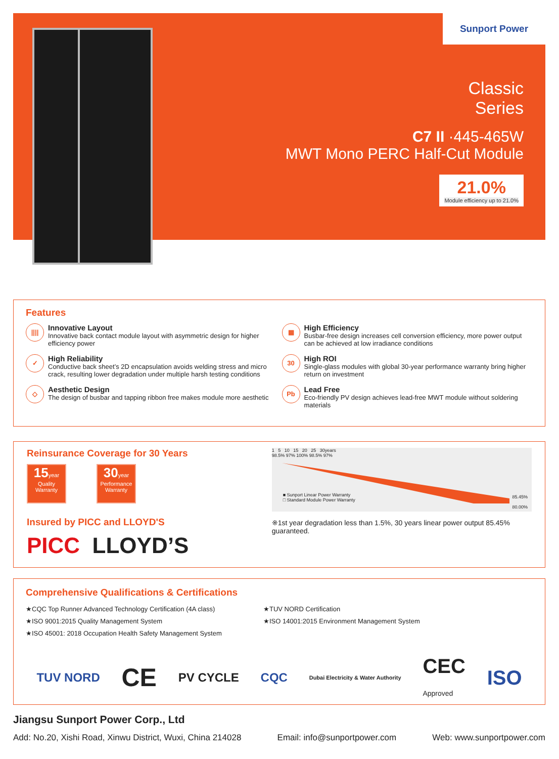Sunport Power
Classic
Series
C7 II ·445-465W
MWT Mono PERC Half-Cut Module
21.0%
Module efficiency up to 21.0%
Features
||||
Innovative Layout
Innovative back contact module layout with asymmetric design for higher efficiency power
▦
High Efficiency
Busbar-free design increases cell conversion efficiency, more power output can be achieved at low irradiance conditions
✓
High Reliability
Conductive back sheet’s 2D encapsulation avoids welding stress and micro crack, resulting lower degradation under multiple harsh testing conditions
30
High ROI
Single-glass modules with global 30-year performance warranty bring higher return on investment
◇
Aesthetic Design
The design of busbar and tapping ribbon free makes module more aesthetic
Pb
Lead Free
Eco-friendly PV design achieves lead-free MWT module without soldering materials
Reinsurance Coverage for 30 Years
15year
Quality
Warranty
30year
Performance
Warranty
Insured by PICC and LLOYD'S
PICC LLOYD’S
1 5 10 15 20 25 30years
98.5% 97% 100% 98.5% 97%
■ Sunport Linear Power Warranty
□ Standard Module Power Warranty
85.45%
80.00%
※1st year degradation less than 1.5%, 30 years linear power output 85.45% guaranteed.
Comprehensive Qualifications & Certifications
★CQC Top Runner Advanced Technology Certification (4A class)
★ISO 9001:2015 Quality Management System
★ISO 45001: 2018 Occupation Health Safety Management System
★TUV NORD Certification
★ISO 14001:2015 Environment Management System
TUV NORD CE PV CYCLE CQC Dubai Electricity & Water Authority CEC
Approved ISO
Jiangsu Sunport Power Corp., Ltd
Add: No.20, Xishi Road, Xinwu District, Wuxi, China 214028 Email: info@sunportpower.com Web: www.sunportpower.com